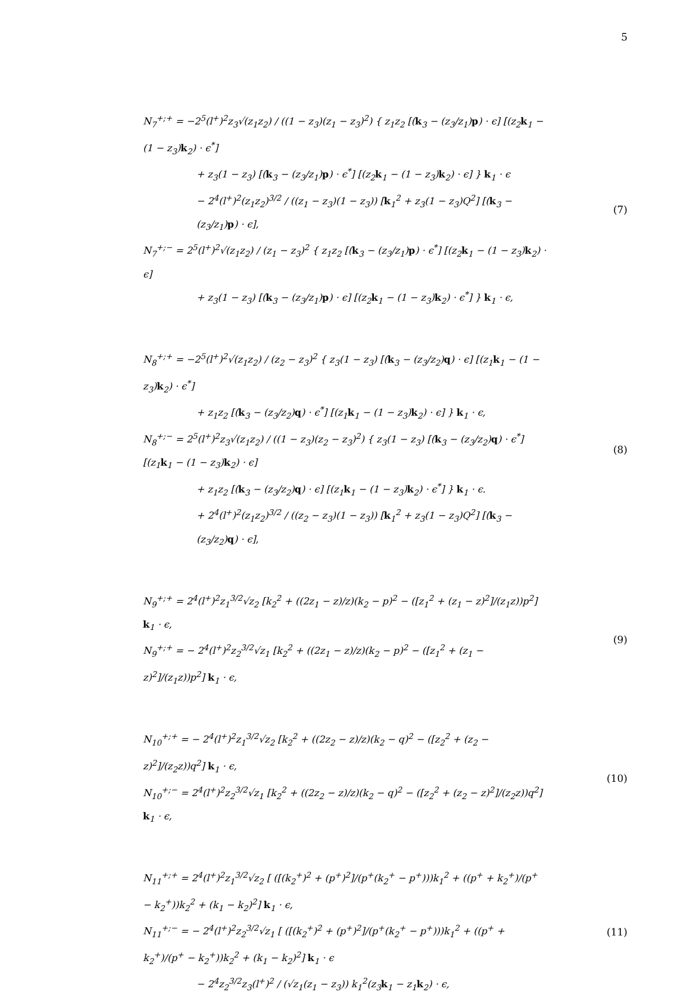5
N<sub>7</sub><sup>+;+</sup> = −2<sup>5</sup>(l<sup>+</sup>)<sup>2</sup>z<sub>3</sub>√(z<sub>1</sub>z<sub>2</sub>) / ((1 − z<sub>3</sub>)(z<sub>1</sub> − z<sub>3</sub>)<sup>2</sup>) { z<sub>1</sub>z<sub>2</sub> [(k<sub>3</sub> − (z<sub>3</sub>/z<sub>1</sub>)p) · ϵ] [(z<sub>2</sub>k<sub>1</sub> − (1 − z<sub>3</sub>)k<sub>2</sub>) · ϵ<sup>*</sup>]
+ z<sub>3</sub>(1 − z<sub>3</sub>) [(k<sub>3</sub> − (z<sub>3</sub>/z<sub>1</sub>)p) · ϵ<sup>*</sup>] [(z<sub>2</sub>k<sub>1</sub> − (1 − z<sub>3</sub>)k<sub>2</sub>) · ϵ] } k<sub>1</sub> · ϵ
− 2<sup>4</sup>(l<sup>+</sup>)<sup>2</sup>(z<sub>1</sub>z<sub>2</sub>)<sup>3/2</sup> / ((z<sub>1</sub> − z<sub>3</sub>)(1 − z<sub>3</sub>)) [k<sub>1</sub><sup>2</sup> + z<sub>3</sub>(1 − z<sub>3</sub>)Q<sup>2</sup>] [(k<sub>3</sub> − (z<sub>3</sub>/z<sub>1</sub>)p) · ϵ],
N<sub>7</sub><sup>+;−</sup> = 2<sup>5</sup>(l<sup>+</sup>)<sup>2</sup>√(z<sub>1</sub>z<sub>2</sub>) / (z<sub>1</sub> − z<sub>3</sub>)<sup>2</sup> { z<sub>1</sub>z<sub>2</sub> [(k<sub>3</sub> − (z<sub>3</sub>/z<sub>1</sub>)p) · ϵ<sup>*</sup>] [(z<sub>2</sub>k<sub>1</sub> − (1 − z<sub>3</sub>)k<sub>2</sub>) · ϵ]
+ z<sub>3</sub>(1 − z<sub>3</sub>) [(k<sub>3</sub> − (z<sub>3</sub>/z<sub>1</sub>)p) · ϵ] [(z<sub>2</sub>k<sub>1</sub> − (1 − z<sub>3</sub>)k<sub>2</sub>) · ϵ<sup>*</sup>] } k<sub>1</sub> · ϵ,
(7)
N<sub>8</sub><sup>+;+</sup> = −2<sup>5</sup>(l<sup>+</sup>)<sup>2</sup>√(z<sub>1</sub>z<sub>2</sub>) / (z<sub>2</sub> − z<sub>3</sub>)<sup>2</sup> { z<sub>3</sub>(1 − z<sub>3</sub>) [(k<sub>3</sub> − (z<sub>3</sub>/z<sub>2</sub>)q) · ϵ] [(z<sub>1</sub>k<sub>1</sub> − (1 − z<sub>3</sub>)k<sub>2</sub>) · ϵ<sup>*</sup>]
+ z<sub>1</sub>z<sub>2</sub> [(k<sub>3</sub> − (z<sub>3</sub>/z<sub>2</sub>)q) · ϵ<sup>*</sup>] [(z<sub>1</sub>k<sub>1</sub> − (1 − z<sub>3</sub>)k<sub>2</sub>) · ϵ] } k<sub>1</sub> · ϵ,
N<sub>8</sub><sup>+;−</sup> = 2<sup>5</sup>(l<sup>+</sup>)<sup>2</sup>z<sub>3</sub>√(z<sub>1</sub>z<sub>2</sub>) / ((1 − z<sub>3</sub>)(z<sub>2</sub> − z<sub>3</sub>)<sup>2</sup>) { z<sub>3</sub>(1 − z<sub>3</sub>) [(k<sub>3</sub> − (z<sub>3</sub>/z<sub>2</sub>)q) · ϵ<sup>*</sup>] [(z<sub>1</sub>k<sub>1</sub> − (1 − z<sub>3</sub>)k<sub>2</sub>) · ϵ]
+ z<sub>1</sub>z<sub>2</sub> [(k<sub>3</sub> − (z<sub>3</sub>/z<sub>2</sub>)q) · ϵ] [(z<sub>1</sub>k<sub>1</sub> − (1 − z<sub>3</sub>)k<sub>2</sub>) · ϵ<sup>*</sup>] } k<sub>1</sub> · ϵ.
+ 2<sup>4</sup>(l<sup>+</sup>)<sup>2</sup>(z<sub>1</sub>z<sub>2</sub>)<sup>3/2</sup> / ((z<sub>2</sub> − z<sub>3</sub>)(1 − z<sub>3</sub>)) [k<sub>1</sub><sup>2</sup> + z<sub>3</sub>(1 − z<sub>3</sub>)Q<sup>2</sup>] [(k<sub>3</sub> − (z<sub>3</sub>/z<sub>2</sub>)q) · ϵ],
(8)
N<sub>9</sub><sup>+;+</sup> = 2<sup>4</sup>(l<sup>+</sup>)<sup>2</sup>z<sub>1</sub><sup>3/2</sup>√z<sub>2</sub> [k<sub>2</sub><sup>2</sup> + ((2z<sub>1</sub> − z)/z)(k<sub>2</sub> − p)<sup>2</sup> − ([z<sub>1</sub><sup>2</sup> + (z<sub>1</sub> − z)<sup>2</sup>]/(z<sub>1</sub>z))p<sup>2</sup>] k<sub>1</sub> · ϵ,
N<sub>9</sub><sup>+;+</sup> = − 2<sup>4</sup>(l<sup>+</sup>)<sup>2</sup>z<sub>2</sub><sup>3/2</sup>√z<sub>1</sub> [k<sub>2</sub><sup>2</sup> + ((2z<sub>1</sub> − z)/z)(k<sub>2</sub> − p)<sup>2</sup> − ([z<sub>1</sub><sup>2</sup> + (z<sub>1</sub> − z)<sup>2</sup>]/(z<sub>1</sub>z))p<sup>2</sup>] k<sub>1</sub> · ϵ,
(9)
N<sub>10</sub><sup>+;+</sup> = − 2<sup>4</sup>(l<sup>+</sup>)<sup>2</sup>z<sub>1</sub><sup>3/2</sup>√z<sub>2</sub> [k<sub>2</sub><sup>2</sup> + ((2z<sub>2</sub> − z)/z)(k<sub>2</sub> − q)<sup>2</sup> − ([z<sub>2</sub><sup>2</sup> + (z<sub>2</sub> − z)<sup>2</sup>]/(z<sub>2</sub>z))q<sup>2</sup>] k<sub>1</sub> · ϵ,
N<sub>10</sub><sup>+;−</sup> = 2<sup>4</sup>(l<sup>+</sup>)<sup>2</sup>z<sub>2</sub><sup>3/2</sup>√z<sub>1</sub> [k<sub>2</sub><sup>2</sup> + ((2z<sub>2</sub> − z)/z)(k<sub>2</sub> − q)<sup>2</sup> − ([z<sub>2</sub><sup>2</sup> + (z<sub>2</sub> − z)<sup>2</sup>]/(z<sub>2</sub>z))q<sup>2</sup>] k<sub>1</sub> · ϵ,
(10)
N<sub>11</sub><sup>+;+</sup> = 2<sup>4</sup>(l<sup>+</sup>)<sup>2</sup>z<sub>1</sub><sup>3/2</sup>√z<sub>2</sub> [ ([(k<sub>2</sub><sup>+</sup>)<sup>2</sup> + (p<sup>+</sup>)<sup>2</sup>]/(p<sup>+</sup>(k<sub>2</sub><sup>+</sup> − p<sup>+</sup>)))k<sub>1</sub><sup>2</sup> + ((p<sup>+</sup> + k<sub>2</sub><sup>+</sup>)/(p<sup>+</sup> − k<sub>2</sub><sup>+</sup>))k<sub>2</sub><sup>2</sup> + (k<sub>1</sub> − k<sub>2</sub>)<sup>2</sup>] k<sub>1</sub> · ϵ,
N<sub>11</sub><sup>+;−</sup> = − 2<sup>4</sup>(l<sup>+</sup>)<sup>2</sup>z<sub>2</sub><sup>3/2</sup>√z<sub>1</sub> [ ([(k<sub>2</sub><sup>+</sup>)<sup>2</sup> + (p<sup>+</sup>)<sup>2</sup>]/(p<sup>+</sup>(k<sub>2</sub><sup>+</sup> − p<sup>+</sup>)))k<sub>1</sub><sup>2</sup> + ((p<sup>+</sup> + k<sub>2</sub><sup>+</sup>)/(p<sup>+</sup> − k<sub>2</sub><sup>+</sup>))k<sub>2</sub><sup>2</sup> + (k<sub>1</sub> − k<sub>2</sub>)<sup>2</sup>] k<sub>1</sub> · ϵ
− 2<sup>4</sup>z<sub>2</sub><sup>3/2</sup>z<sub>3</sub>(l<sup>+</sup>)<sup>2</sup> / (√z<sub>1</sub>(z<sub>1</sub> − z<sub>3</sub>)) k<sub>1</sub><sup>2</sup>(z<sub>3</sub>k<sub>1</sub> − z<sub>1</sub>k<sub>2</sub>) · ϵ,
(11)